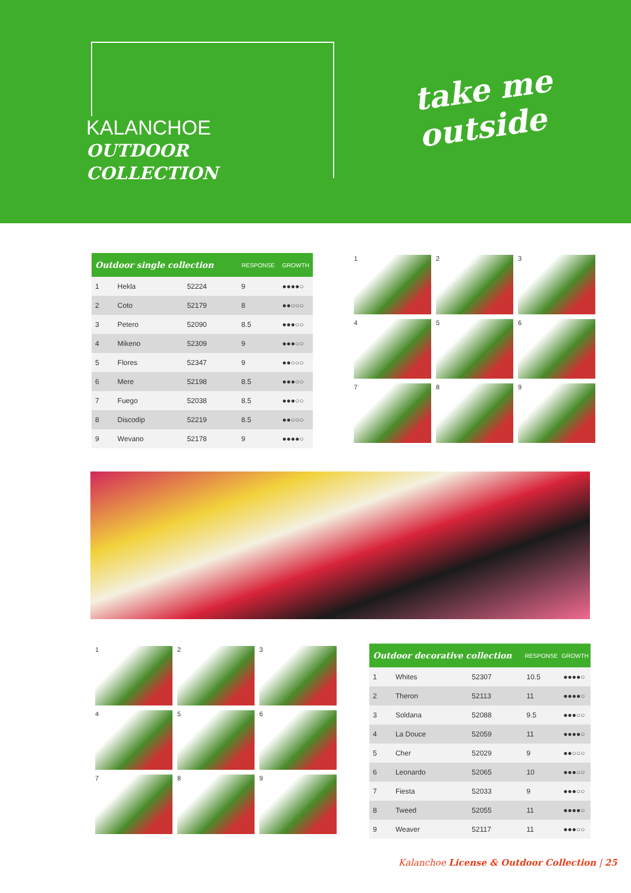KALANCHOE
OUTDOOR
COLLECTION
take me
outside
| Outdoor single collection | | | RESPONSE | GROWTH |
| --- | --- | --- | --- | --- |
| 1 | Hekla | 52224 | 9 | ●●●●○ |
| 2 | Coto | 52179 | 8 | ●●○○○ |
| 3 | Petero | 52090 | 8.5 | ●●●○○ |
| 4 | Mikeno | 52309 | 9 | ●●●○○ |
| 5 | Flores | 52347 | 9 | ●●○○○ |
| 6 | Mere | 52198 | 8.5 | ●●●○○ |
| 7 | Fuego | 52038 | 8.5 | ●●●○○ |
| 8 | Discodip | 52219 | 8.5 | ●●○○○ |
| 9 | Wevano | 52178 | 9 | ●●●●○ |
1
2
3
4
5
6
7
8
9
1
2
3
4
5
6
7
8
9
| Outdoor decorative collection | | | RESPONSE | GROWTH |
| --- | --- | --- | --- | --- |
| 1 | Whites | 52307 | 10.5 | ●●●●○ |
| 2 | Theron | 52113 | 11 | ●●●●○ |
| 3 | Soldana | 52088 | 9.5 | ●●●○○ |
| 4 | La Douce | 52059 | 11 | ●●●●○ |
| 5 | Cher | 52029 | 9 | ●●○○○ |
| 6 | Leonardo | 52065 | 10 | ●●●○○ |
| 7 | Fiesta | 52033 | 9 | ●●●○○ |
| 8 | Tweed | 52055 | 11 | ●●●●○ |
| 9 | Weaver | 52117 | 11 | ●●●○○ |
Kalanchoe License & Outdoor Collection | 25